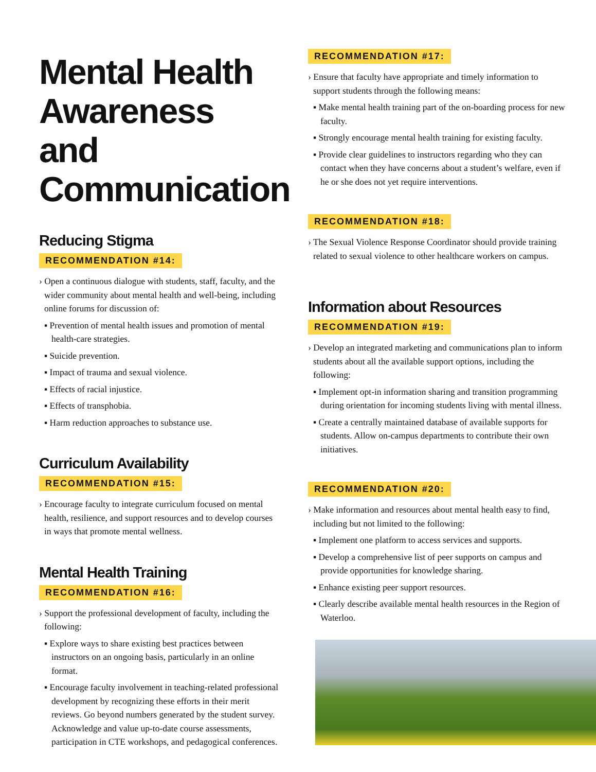Mental Health Awareness and Communication
Reducing Stigma
RECOMMENDATION #14:
› Open a continuous dialogue with students, staff, faculty, and the wider community about mental health and well-being, including online forums for discussion of:
▪ Prevention of mental health issues and promotion of mental health-care strategies.
▪ Suicide prevention.
▪ Impact of trauma and sexual violence.
▪ Effects of racial injustice.
▪ Effects of transphobia.
▪ Harm reduction approaches to substance use.
Curriculum Availability
RECOMMENDATION #15:
› Encourage faculty to integrate curriculum focused on mental health, resilience, and support resources and to develop courses in ways that promote mental wellness.
Mental Health Training
RECOMMENDATION #16:
› Support the professional development of faculty, including the following:
▪ Explore ways to share existing best practices between instructors on an ongoing basis, particularly in an online format.
▪ Encourage faculty involvement in teaching-related professional development by recognizing these efforts in their merit reviews. Go beyond numbers generated by the student survey. Acknowledge and value up-to-date course assessments, participation in CTE workshops, and pedagogical conferences.
RECOMMENDATION #17:
› Ensure that faculty have appropriate and timely information to support students through the following means:
▪ Make mental health training part of the on-boarding process for new faculty.
▪ Strongly encourage mental health training for existing faculty.
▪ Provide clear guidelines to instructors regarding who they can contact when they have concerns about a student’s welfare, even if he or she does not yet require interventions.
RECOMMENDATION #18:
› The Sexual Violence Response Coordinator should provide training related to sexual violence to other healthcare workers on campus.
Information about Resources
RECOMMENDATION #19:
› Develop an integrated marketing and communications plan to inform students about all the available support options, including the following:
▪ Implement opt-in information sharing and transition programming during orientation for incoming students living with mental illness.
▪ Create a centrally maintained database of available supports for students. Allow on-campus departments to contribute their own initiatives.
RECOMMENDATION #20:
› Make information and resources about mental health easy to find, including but not limited to the following:
▪ Implement one platform to access services and supports.
▪ Develop a comprehensive list of peer supports on campus and provide opportunities for knowledge sharing.
▪ Enhance existing peer support resources.
▪ Clearly describe available mental health resources in the Region of Waterloo.